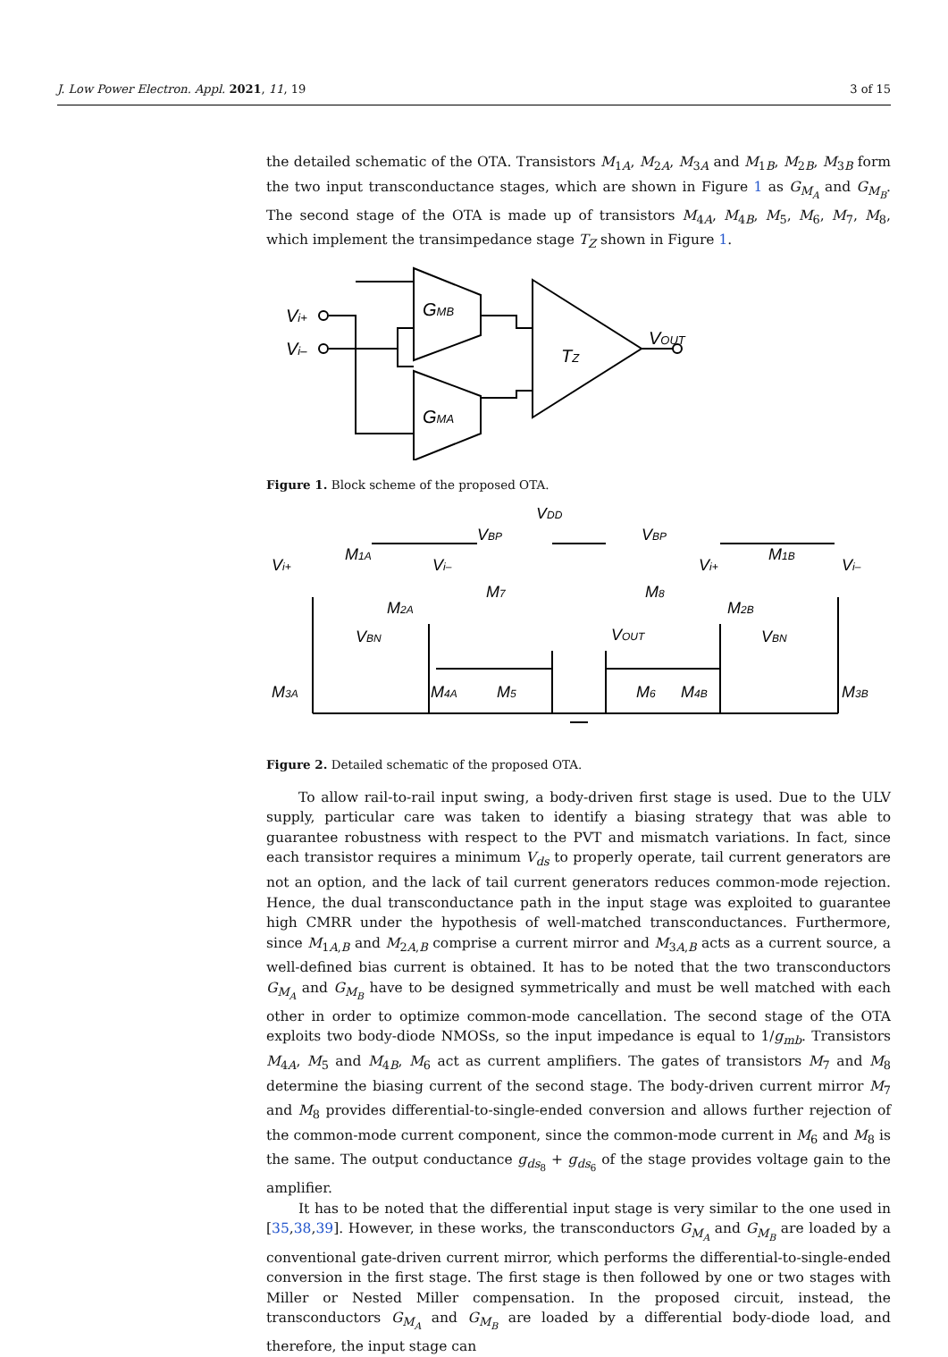J. Low Power Electron. Appl. 2021, 11, 19 3 of 15
the detailed schematic of the OTA. Transistors M<sub>1A</sub>, M<sub>2A</sub>, M<sub>3A</sub> and M<sub>1B</sub>, M<sub>2B</sub>, M<sub>3B</sub> form the two input transconductance stages, which are shown in Figure 1 as G<sub>M<sub>A</sub></sub> and G<sub>M<sub>B</sub></sub>. The second stage of the OTA is made up of transistors M<sub>4A</sub>, M<sub>4B</sub>, M<sub>5</sub>, M<sub>6</sub>, M<sub>7</sub>, M<sub>8</sub>, which implement the transimpedance stage T<sub>Z</sub> shown in Figure 1.
Vi+
Vi–
GMB
GMA
TZ
VOUT
Figure 1. Block scheme of the proposed OTA.
Vi+
M1A
Vi–
M2A
VBN
M3A
M4A
M5
VBP
VDD
VBP
M7
M8
VOUT
M6
M4B
Vi+
M1B
Vi–
M2B
VBN
M3B
Figure 2. Detailed schematic of the proposed OTA.
To allow rail-to-rail input swing, a body-driven first stage is used. Due to the ULV supply, particular care was taken to identify a biasing strategy that was able to guarantee robustness with respect to the PVT and mismatch variations. In fact, since each transistor requires a minimum V<sub>ds</sub> to properly operate, tail current generators are not an option, and the lack of tail current generators reduces common-mode rejection. Hence, the dual transconductance path in the input stage was exploited to guarantee high CMRR under the hypothesis of well-matched transconductances. Furthermore, since M<sub>1A,B</sub> and M<sub>2A,B</sub> comprise a current mirror and M<sub>3A,B</sub> acts as a current source, a well-defined bias current is obtained. It has to be noted that the two transconductors G<sub>M<sub>A</sub></sub> and G<sub>M<sub>B</sub></sub> have to be designed symmetrically and must be well matched with each other in order to optimize common-mode cancellation. The second stage of the OTA exploits two body-diode NMOSs, so the input impedance is equal to 1/g<sub>mb</sub>. Transistors M<sub>4A</sub>, M<sub>5</sub> and M<sub>4B</sub>, M<sub>6</sub> act as current amplifiers. The gates of transistors M<sub>7</sub> and M<sub>8</sub> determine the biasing current of the second stage. The body-driven current mirror M<sub>7</sub> and M<sub>8</sub> provides differential-to-single-ended conversion and allows further rejection of the common-mode current component, since the common-mode current in M<sub>6</sub> and M<sub>8</sub> is the same. The output conductance g<sub>ds<sub>8</sub></sub> + g<sub>ds<sub>6</sub></sub> of the stage provides voltage gain to the amplifier.
It has to be noted that the differential input stage is very similar to the one used in [35,38,39]. However, in these works, the transconductors G<sub>M<sub>A</sub></sub> and G<sub>M<sub>B</sub></sub> are loaded by a conventional gate-driven current mirror, which performs the differential-to-single-ended conversion in the first stage. The first stage is then followed by one or two stages with Miller or Nested Miller compensation. In the proposed circuit, instead, the transconductors G<sub>M<sub>A</sub></sub> and G<sub>M<sub>B</sub></sub> are loaded by a differential body-diode load, and therefore, the input stage can